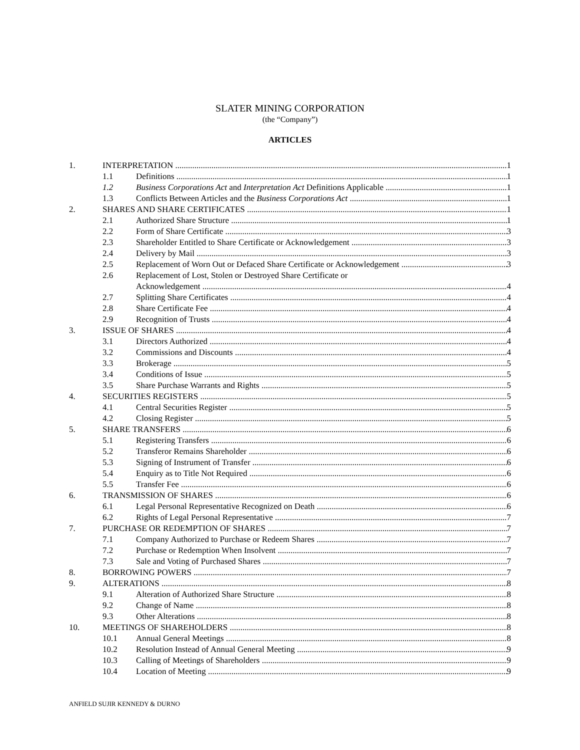SLATER MINING CORPORATION
(the “Company”)
ARTICLES
1. INTERPRETATION 1
1.1 Definitions 1
1.2 Business Corporations Act and Interpretation Act Definitions Applicable 1
1.3 Conflicts Between Articles and the Business Corporations Act 1
2. SHARES AND SHARE CERTIFICATES 1
2.1 Authorized Share Structure 1
2.2 Form of Share Certificate 3
2.3 Shareholder Entitled to Share Certificate or Acknowledgement 3
2.4 Delivery by Mail 3
2.5 Replacement of Worn Out or Defaced Share Certificate or Acknowledgement 3
2.6 Replacement of Lost, Stolen or Destroyed Share Certificate or
Acknowledgement 4
2.7 Splitting Share Certificates 4
2.8 Share Certificate Fee 4
2.9 Recognition of Trusts 4
3. ISSUE OF SHARES 4
3.1 Directors Authorized 4
3.2 Commissions and Discounts 4
3.3 Brokerage 5
3.4 Conditions of Issue 5
3.5 Share Purchase Warrants and Rights 5
4. SECURITIES REGISTERS 5
4.1 Central Securities Register 5
4.2 Closing Register 5
5. SHARE TRANSFERS 6
5.1 Registering Transfers 6
5.2 Transferor Remains Shareholder 6
5.3 Signing of Instrument of Transfer 6
5.4 Enquiry as to Title Not Required 6
5.5 Transfer Fee 6
6. TRANSMISSION OF SHARES 6
6.1 Legal Personal Representative Recognized on Death 6
6.2 Rights of Legal Personal Representative 7
7. PURCHASE OR REDEMPTION OF SHARES 7
7.1 Company Authorized to Purchase or Redeem Shares 7
7.2 Purchase or Redemption When Insolvent 7
7.3 Sale and Voting of Purchased Shares 7
8. BORROWING POWERS 7
9. ALTERATIONS 8
9.1 Alteration of Authorized Share Structure 8
9.2 Change of Name 8
9.3 Other Alterations 8
10. MEETINGS OF SHAREHOLDERS 8
10.1 Annual General Meetings 8
10.2 Resolution Instead of Annual General Meeting 9
10.3 Calling of Meetings of Shareholders 9
10.4 Location of Meeting 9
ANFIELD SUJIR KENNEDY & DURNO